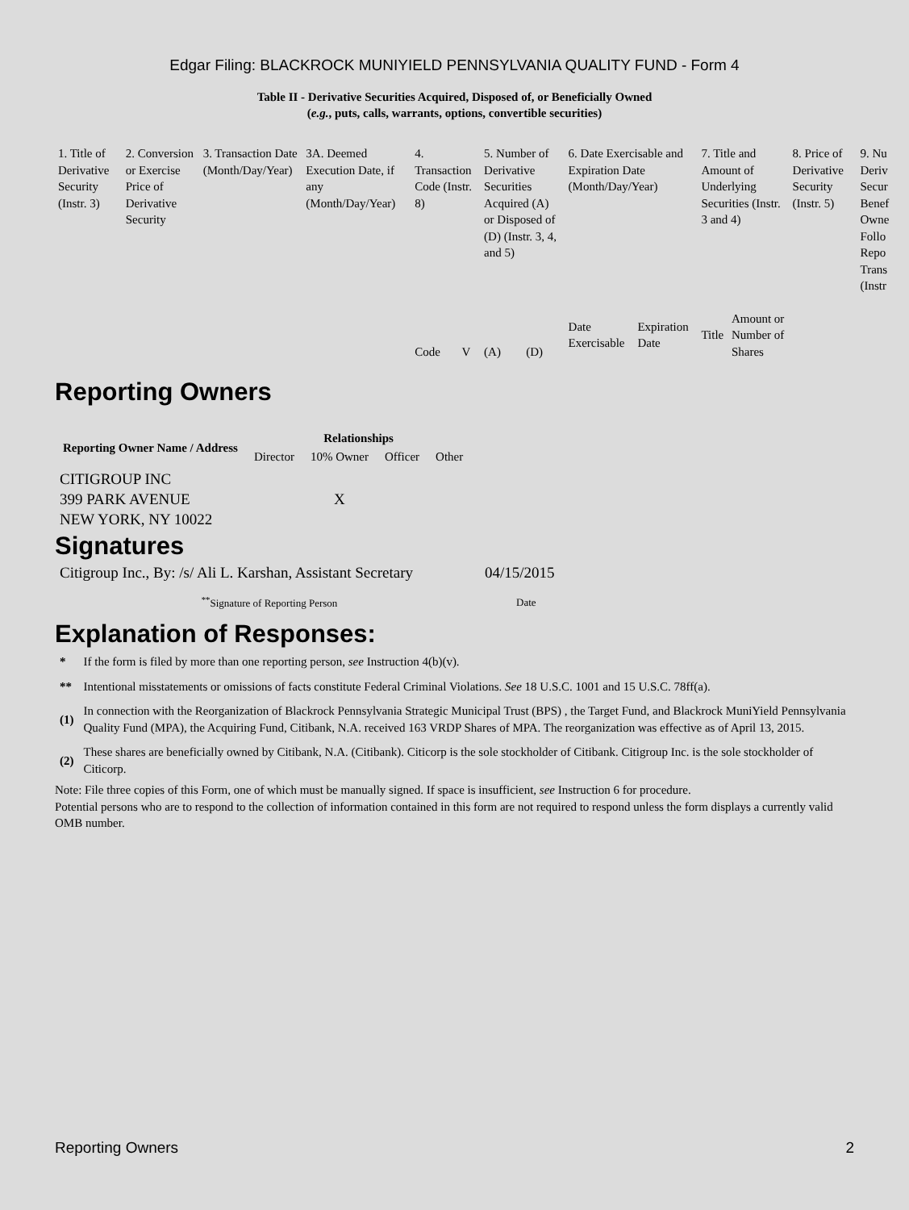Edgar Filing: BLACKROCK MUNIYIELD PENNSYLVANIA QUALITY FUND - Form 4
Table II - Derivative Securities Acquired, Disposed of, or Beneficially Owned
(e.g., puts, calls, warrants, options, convertible securities)
| 1. Title of Derivative Security (Instr. 3) | 2. Conversion or Exercise Price of Derivative Security | 3. Transaction Date (Month/Day/Year) | 3A. Deemed Execution Date, if any (Month/Day/Year) | 4. Transaction Code (Instr. 8) | | 5. Number of Derivative Securities Acquired (A) or Disposed of (D) (Instr. 3, 4, and 5) | | 6. Date Exercisable and Expiration Date (Month/Day/Year) | | 7. Title and Amount of Underlying Securities (Instr. 3 and 4) | | 8. Price of Derivative Security (Instr. 5) | 9. Nu Deriv Secur Benef Owne Follo Repo Trans (Instr |
| | | | | Code | V | (A) | (D) | Date Exercisable | Expiration Date | Title | Amount or Number of Shares | | |
Reporting Owners
| Reporting Owner Name / Address | Relationships | | | |
| --- | --- | --- | --- | --- |
| | Director | 10% Owner | Officer | Other |
| CITIGROUP INC 399 PARK AVENUE NEW YORK, NY 10022 | | X | | |
Signatures
| Citigroup Inc., By: /s/ Ali L. Karshan, Assistant Secretary | 04/15/2015 |
| <sup>**</sup> Signature of Reporting Person | Date |
Explanation of Responses:
| * | If the form is filed by more than one reporting person, see Instruction 4(b)(v). |
| ** | Intentional misstatements or omissions of facts constitute Federal Criminal Violations. See 18 U.S.C. 1001 and 15 U.S.C. 78ff(a). |
| (1) | In connection with the Reorganization of Blackrock Pennsylvania Strategic Municipal Trust (BPS) , the Target Fund, and Blackrock MuniYield Pennsylvania Quality Fund (MPA), the Acquiring Fund, Citibank, N.A. received 163 VRDP Shares of MPA. The reorganization was effective as of April 13, 2015. |
| (2) | These shares are beneficially owned by Citibank, N.A. (Citibank). Citicorp is the sole stockholder of Citibank. Citigroup Inc. is the sole stockholder of Citicorp. |
Note: File three copies of this Form, one of which must be manually signed. If space is insufficient, see Instruction 6 for procedure.
Potential persons who are to respond to the collection of information contained in this form are not required to respond unless the form displays a currently valid OMB number.
Reporting Owners 2